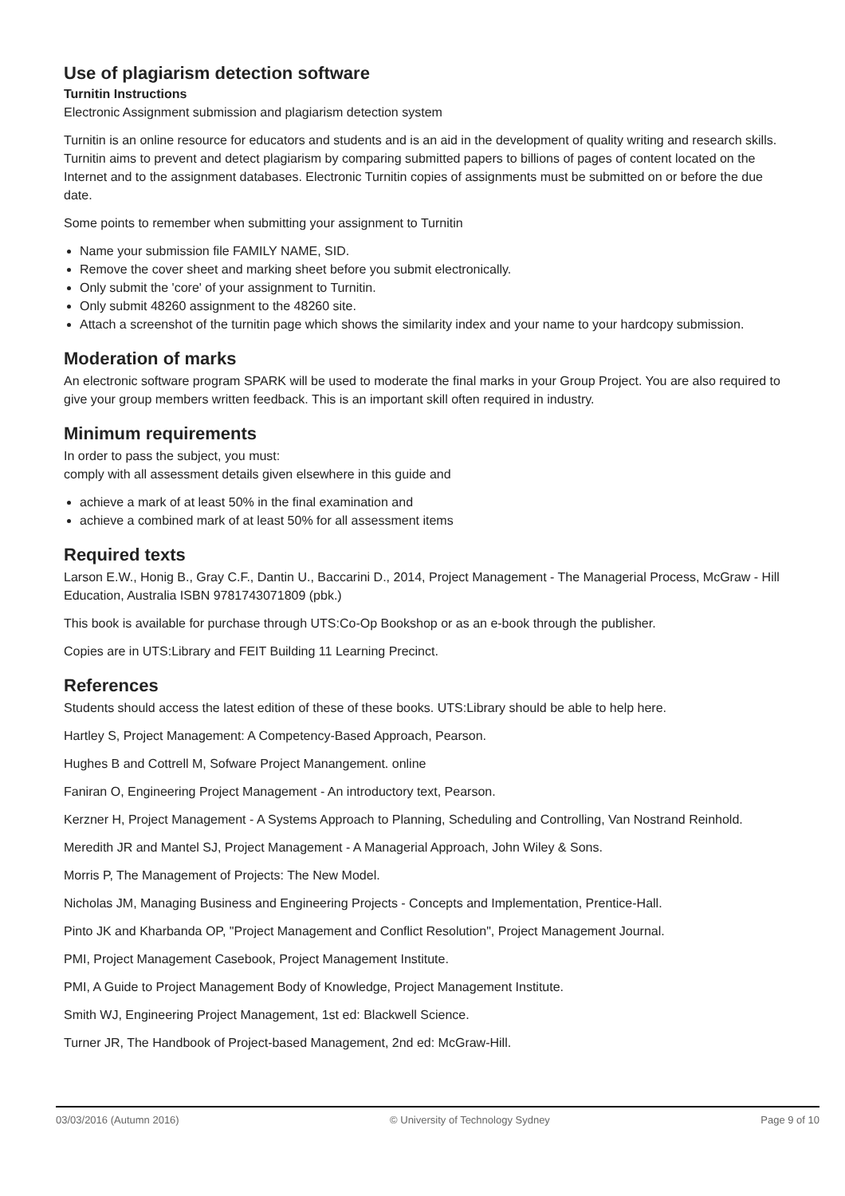Use of plagiarism detection software
Turnitin Instructions
Electronic Assignment submission and plagiarism detection system
Turnitin is an online resource for educators and students and is an aid in the development of quality writing and research skills. Turnitin aims to prevent and detect plagiarism by comparing submitted papers to billions of pages of content located on the Internet and to the assignment databases. Electronic Turnitin copies of assignments must be submitted on or before the due date.
Some points to remember when submitting your assignment to Turnitin
Name your submission file FAMILY NAME, SID.
Remove the cover sheet and marking sheet before you submit electronically.
Only submit the 'core' of your assignment to Turnitin.
Only submit 48260 assignment to the 48260 site.
Attach a screenshot of the turnitin page which shows the similarity index and your name to your hardcopy submission.
Moderation of marks
An electronic software program SPARK will be used to moderate the final marks in your Group Project. You are also required to give your group members written feedback. This is an important skill often required in industry.
Minimum requirements
In order to pass the subject, you must:
comply with all assessment details given elsewhere in this guide and
achieve a mark of at least 50% in the final examination and
achieve a combined mark of at least 50% for all assessment items
Required texts
Larson E.W., Honig B., Gray C.F., Dantin U., Baccarini D., 2014, Project Management - The Managerial Process, McGraw - Hill Education, Australia ISBN 9781743071809 (pbk.)
This book is available for purchase through UTS:Co-Op Bookshop or as an e-book through the publisher.
Copies are in UTS:Library and FEIT Building 11 Learning Precinct.
References
Students should access the latest edition of these of these books. UTS:Library should be able to help here.
Hartley S, Project Management: A Competency-Based Approach, Pearson.
Hughes B and Cottrell M, Sofware Project Manangement. online
Faniran O, Engineering Project Management - An introductory text, Pearson.
Kerzner H, Project Management - A Systems Approach to Planning, Scheduling and Controlling, Van Nostrand Reinhold.
Meredith JR and Mantel SJ, Project Management - A Managerial Approach, John Wiley & Sons.
Morris P, The Management of Projects: The New Model.
Nicholas JM, Managing Business and Engineering Projects - Concepts and Implementation, Prentice-Hall.
Pinto JK and Kharbanda OP, "Project Management and Conflict Resolution", Project Management Journal.
PMI, Project Management Casebook, Project Management Institute.
PMI, A Guide to Project Management Body of Knowledge, Project Management Institute.
Smith WJ, Engineering Project Management, 1st ed: Blackwell Science.
Turner JR, The Handbook of Project-based Management, 2nd ed: McGraw-Hill.
03/03/2016 (Autumn 2016) © University of Technology Sydney Page 9 of 10